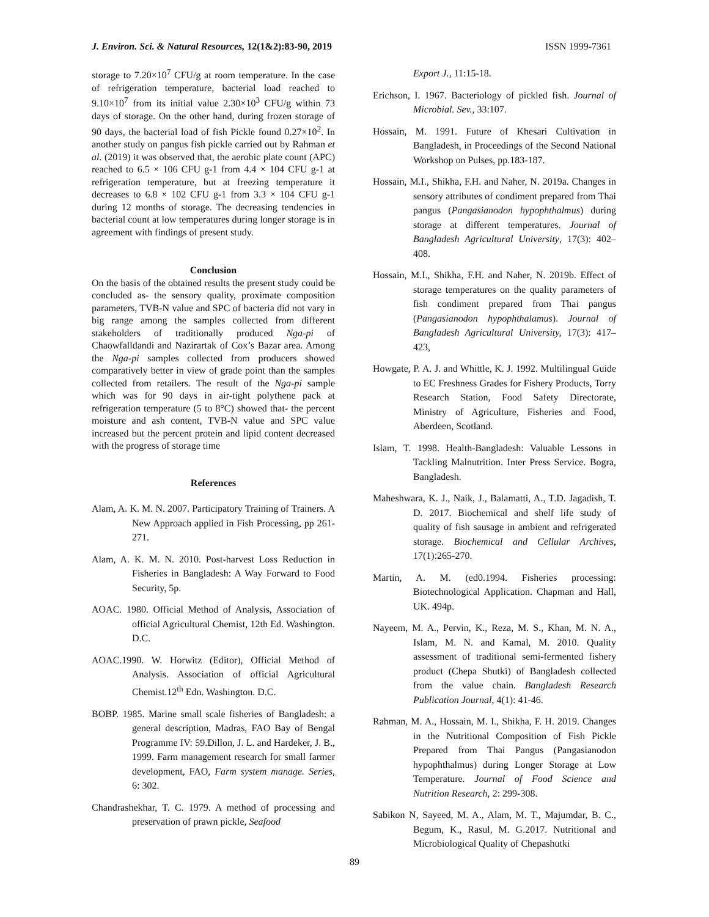J. Environ. Sci. & Natural Resources, 12(1&2):83-90, 2019 ISSN 1999-7361
storage to 7.20×10<sup>7</sup> CFU/g at room temperature. In the case of refrigeration temperature, bacterial load reached to 9.10×10<sup>7</sup> from its initial value 2.30×10<sup>3</sup> CFU/g within 73 days of storage. On the other hand, during frozen storage of 90 days, the bacterial load of fish Pickle found 0.27×10<sup>2</sup>. In another study on pangus fish pickle carried out by Rahman et al. (2019) it was observed that, the aerobic plate count (APC) reached to 6.5 × 106 CFU g-1 from 4.4 × 104 CFU g-1 at refrigeration temperature, but at freezing temperature it decreases to 6.8 × 102 CFU g-1 from 3.3 × 104 CFU g-1 during 12 months of storage. The decreasing tendencies in bacterial count at low temperatures during longer storage is in agreement with findings of present study.
Conclusion
On the basis of the obtained results the present study could be concluded as- the sensory quality, proximate composition parameters, TVB-N value and SPC of bacteria did not vary in big range among the samples collected from different stakeholders of traditionally produced Nga-pi of Chaowfalldandi and Nazirartak of Cox’s Bazar area. Among the Nga-pi samples collected from producers showed comparatively better in view of grade point than the samples collected from retailers. The result of the Nga-pi sample which was for 90 days in air-tight polythene pack at refrigeration temperature (5 to 8°C) showed that- the percent moisture and ash content, TVB-N value and SPC value increased but the percent protein and lipid content decreased with the progress of storage time
References
Alam, A. K. M. N. 2007. Participatory Training of Trainers. A New Approach applied in Fish Processing, pp 261-271.
Alam, A. K. M. N. 2010. Post-harvest Loss Reduction in Fisheries in Bangladesh: A Way Forward to Food Security, 5p.
AOAC. 1980. Official Method of Analysis, Association of official Agricultural Chemist, 12th Ed. Washington. D.C.
AOAC.1990. W. Horwitz (Editor), Official Method of Analysis. Association of official Agricultural Chemist.12<sup>th</sup> Edn. Washington. D.C.
BOBP. 1985. Marine small scale fisheries of Bangladesh: a general description, Madras, FAO Bay of Bengal Programme IV: 59.Dillon, J. L. and Hardeker, J. B., 1999. Farm management research for small farmer development, FAO, Farm system manage. Series, 6: 302.
Chandrashekhar, T. C. 1979. A method of processing and preservation of prawn pickle, Seafood
Export J., 11:15-18.
Erichson, I. 1967. Bacteriology of pickled fish. Journal of Microbial. Sev., 33:107.
Hossain, M. 1991. Future of Khesari Cultivation in Bangladesh, in Proceedings of the Second National Workshop on Pulses, pp.183-187.
Hossain, M.I., Shikha, F.H. and Naher, N. 2019a. Changes in sensory attributes of condiment prepared from Thai pangus (Pangasianodon hypophthalmus) during storage at different temperatures. Journal of Bangladesh Agricultural University, 17(3): 402–408.
Hossain, M.I., Shikha, F.H. and Naher, N. 2019b. Effect of storage temperatures on the quality parameters of fish condiment prepared from Thai pangus (Pangasianodon hypophthalamus). Journal of Bangladesh Agricultural University, 17(3): 417–423,
Howgate, P. A. J. and Whittle, K. J. 1992. Multilingual Guide to EC Freshness Grades for Fishery Products, Torry Research Station, Food Safety Directorate, Ministry of Agriculture, Fisheries and Food, Aberdeen, Scotland.
Islam, T. 1998. Health-Bangladesh: Valuable Lessons in Tackling Malnutrition. Inter Press Service. Bogra, Bangladesh.
Maheshwara, K. J., Naik, J., Balamatti, A., T.D. Jagadish, T. D. 2017. Biochemical and shelf life study of quality of fish sausage in ambient and refrigerated storage. Biochemical and Cellular Archives, 17(1):265-270.
Martin, A. M. (ed0.1994. Fisheries processing: Biotechnological Application. Chapman and Hall, UK. 494p.
Nayeem, M. A., Pervin, K., Reza, M. S., Khan, M. N. A., Islam, M. N. and Kamal, M. 2010. Quality assessment of traditional semi-fermented fishery product (Chepa Shutki) of Bangladesh collected from the value chain. Bangladesh Research Publication Journal, 4(1): 41-46.
Rahman, M. A., Hossain, M. I., Shikha, F. H. 2019. Changes in the Nutritional Composition of Fish Pickle Prepared from Thai Pangus (Pangasianodon hypophthalmus) during Longer Storage at Low Temperature. Journal of Food Science and Nutrition Research, 2: 299-308.
Sabikon N, Sayeed, M. A., Alam, M. T., Majumdar, B. C., Begum, K., Rasul, M. G.2017. Nutritional and Microbiological Quality of Chepashutki
89